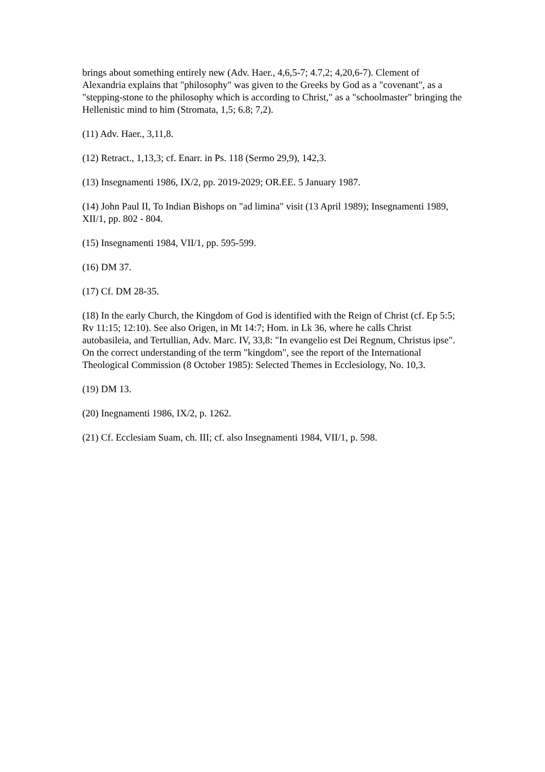brings about something entirely new (Adv. Haer., 4,6,5-7; 4.7,2; 4,20,6-7). Clement of Alexandria explains that "philosophy" was given to the Greeks by God as a "covenant", as a "stepping-stone to the philosophy which is according to Christ," as a "schoolmaster" bringing the Hellenistic mind to him (Stromata, 1,5; 6.8; 7,2).
(11) Adv. Haer., 3,11,8.
(12) Retract., 1,13,3; cf. Enarr. in Ps. 118 (Sermo 29,9), 142,3.
(13) Insegnamenti 1986, IX/2, pp. 2019-2029; OR.EE. 5 January 1987.
(14) John Paul II, To Indian Bishops on "ad limina" visit (13 April 1989); Insegnamenti 1989, XII/1, pp. 802 - 804.
(15) Insegnamenti 1984, VII/1, pp. 595-599.
(16) DM 37.
(17) Cf. DM 28-35.
(18) In the early Church, the Kingdom of God is identified with the Reign of Christ (cf. Ep 5:5; Rv 11:15; 12:10). See also Origen, in Mt 14:7; Hom. in Lk 36, where he calls Christ autobasileia, and Tertullian, Adv. Marc. IV, 33,8: "In evangelio est Dei Regnum, Christus ipse". On the correct understanding of the term "kingdom", see the report of the International Theological Commission (8 October 1985): Selected Themes in Ecclesiology, No. 10,3.
(19) DM 13.
(20) Inegnamenti 1986, IX/2, p. 1262.
(21) Cf. Ecclesiam Suam, ch. III; cf. also Insegnamenti 1984, VII/1, p. 598.